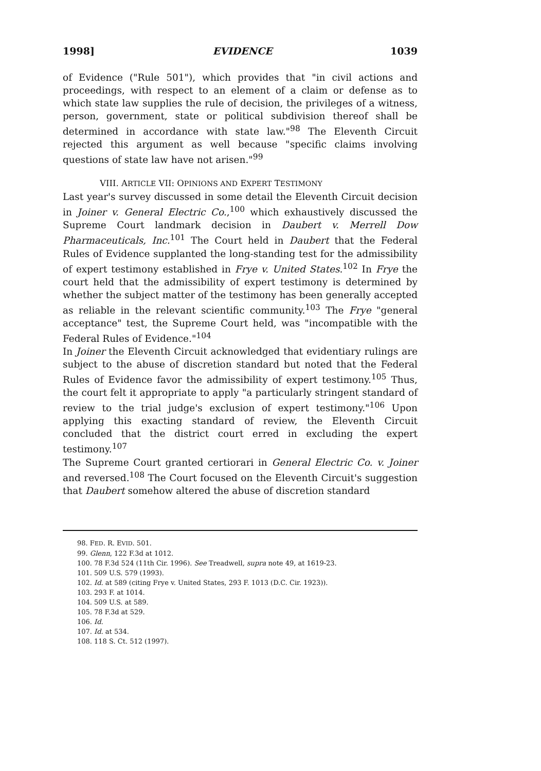1998] EVIDENCE 1039
of Evidence ("Rule 501"), which provides that "in civil actions and proceedings, with respect to an element of a claim or defense as to which state law supplies the rule of decision, the privileges of a witness, person, government, state or political subdivision thereof shall be determined in accordance with state law."<sup>98</sup> The Eleventh Circuit rejected this argument as well because "specific claims involving questions of state law have not arisen."<sup>99</sup>
VIII. ARTICLE VII: OPINIONS AND EXPERT TESTIMONY
Last year's survey discussed in some detail the Eleventh Circuit decision in Joiner v. General Electric Co.,<sup>100</sup> which exhaustively discussed the Supreme Court landmark decision in Daubert v. Merrell Dow Pharmaceuticals, Inc.<sup>101</sup> The Court held in Daubert that the Federal Rules of Evidence supplanted the long-standing test for the admissibility of expert testimony established in Frye v. United States.<sup>102</sup> In Frye the court held that the admissibility of expert testimony is determined by whether the subject matter of the testimony has been generally accepted as reliable in the relevant scientific community.<sup>103</sup> The Frye "general acceptance" test, the Supreme Court held, was "incompatible with the Federal Rules of Evidence."<sup>104</sup>
In Joiner the Eleventh Circuit acknowledged that evidentiary rulings are subject to the abuse of discretion standard but noted that the Federal Rules of Evidence favor the admissibility of expert testimony.<sup>105</sup> Thus, the court felt it appropriate to apply "a particularly stringent standard of review to the trial judge's exclusion of expert testimony."<sup>106</sup> Upon applying this exacting standard of review, the Eleventh Circuit concluded that the district court erred in excluding the expert testimony.<sup>107</sup>
The Supreme Court granted certiorari in General Electric Co. v. Joiner and reversed.<sup>108</sup> The Court focused on the Eleventh Circuit's suggestion that Daubert somehow altered the abuse of discretion standard
98. FED. R. EVID. 501.
99. Glenn, 122 F.3d at 1012.
100. 78 F.3d 524 (11th Cir. 1996). See Treadwell, supra note 49, at 1619-23.
101. 509 U.S. 579 (1993).
102. Id. at 589 (citing Frye v. United States, 293 F. 1013 (D.C. Cir. 1923)).
103. 293 F. at 1014.
104. 509 U.S. at 589.
105. 78 F.3d at 529.
106. Id.
107. Id. at 534.
108. 118 S. Ct. 512 (1997).